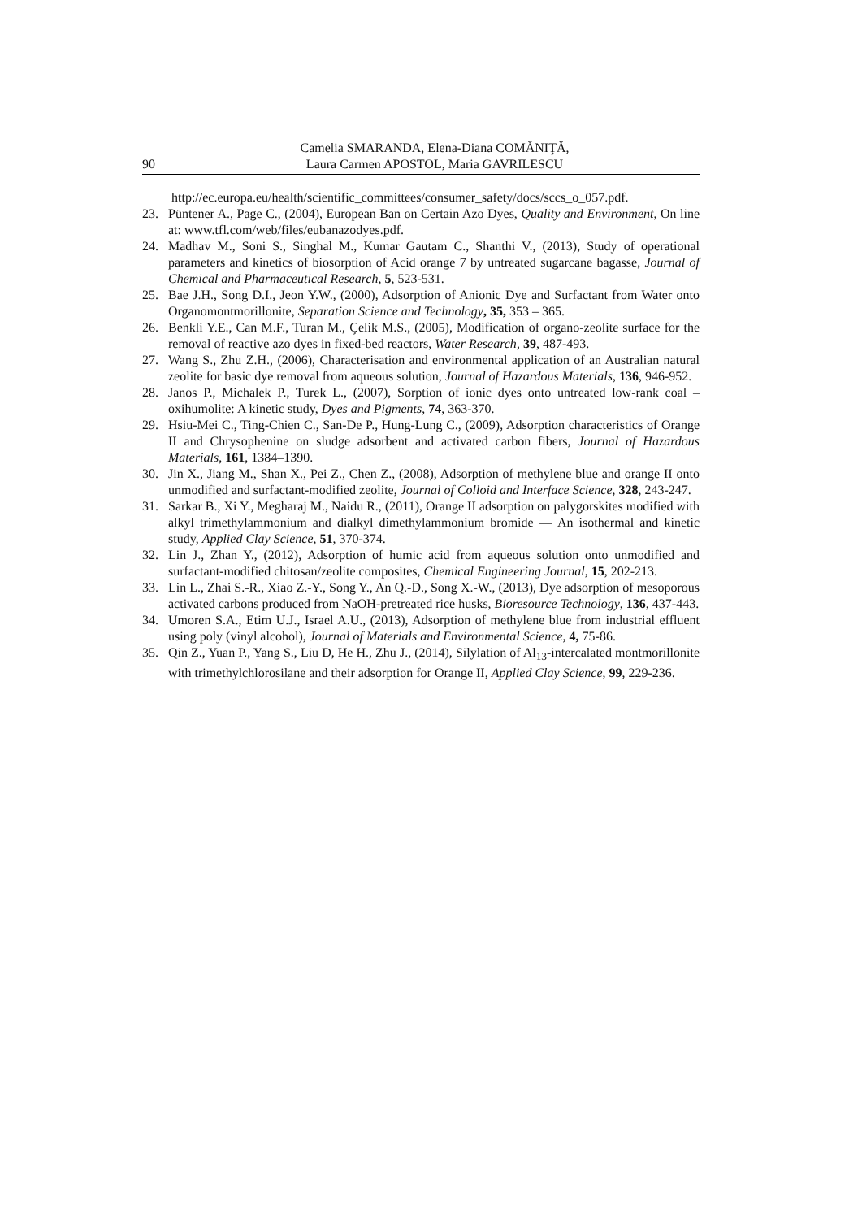90 Camelia SMARANDA, Elena-Diana COMĂNIŢĂ,
Laura Carmen APOSTOL, Maria GAVRILESCU
http://ec.europa.eu/health/scientific_committees/consumer_safety/docs/sccs_o_057.pdf.
23. Püntener A., Page C., (2004), European Ban on Certain Azo Dyes, Quality and Environment, On line at: www.tfl.com/web/files/eubanazodyes.pdf.
24. Madhav M., Soni S., Singhal M., Kumar Gautam C., Shanthi V., (2013), Study of operational parameters and kinetics of biosorption of Acid orange 7 by untreated sugarcane bagasse, Journal of Chemical and Pharmaceutical Research, 5, 523-531.
25. Bae J.H., Song D.I., Jeon Y.W., (2000), Adsorption of Anionic Dye and Surfactant from Water onto Organomontmorillonite, Separation Science and Technology, 35, 353 – 365.
26. Benkli Y.E., Can M.F., Turan M., Çelik M.S., (2005), Modification of organo-zeolite surface for the removal of reactive azo dyes in fixed-bed reactors, Water Research, 39, 487-493.
27. Wang S., Zhu Z.H., (2006), Characterisation and environmental application of an Australian natural zeolite for basic dye removal from aqueous solution, Journal of Hazardous Materials, 136, 946-952.
28. Janos P., Michalek P., Turek L., (2007), Sorption of ionic dyes onto untreated low-rank coal – oxihumolite: A kinetic study, Dyes and Pigments, 74, 363-370.
29. Hsiu-Mei C., Ting-Chien C., San-De P., Hung-Lung C., (2009), Adsorption characteristics of Orange II and Chrysophenine on sludge adsorbent and activated carbon fibers, Journal of Hazardous Materials, 161, 1384–1390.
30. Jin X., Jiang M., Shan X., Pei Z., Chen Z., (2008), Adsorption of methylene blue and orange II onto unmodified and surfactant-modified zeolite, Journal of Colloid and Interface Science, 328, 243-247.
31. Sarkar B., Xi Y., Megharaj M., Naidu R., (2011), Orange II adsorption on palygorskites modified with alkyl trimethylammonium and dialkyl dimethylammonium bromide — An isothermal and kinetic study, Applied Clay Science, 51, 370-374.
32. Lin J., Zhan Y., (2012), Adsorption of humic acid from aqueous solution onto unmodified and surfactant-modified chitosan/zeolite composites, Chemical Engineering Journal, 15, 202-213.
33. Lin L., Zhai S.-R., Xiao Z.-Y., Song Y., An Q.-D., Song X.-W., (2013), Dye adsorption of mesoporous activated carbons produced from NaOH-pretreated rice husks, Bioresource Technology, 136, 437-443.
34. Umoren S.A., Etim U.J., Israel A.U., (2013), Adsorption of methylene blue from industrial effluent using poly (vinyl alcohol), Journal of Materials and Environmental Science, 4, 75-86.
35. Qin Z., Yuan P., Yang S., Liu D, He H., Zhu J., (2014), Silylation of Al<sub>13</sub>-intercalated montmorillonite with trimethylchlorosilane and their adsorption for Orange II, Applied Clay Science, 99, 229-236.